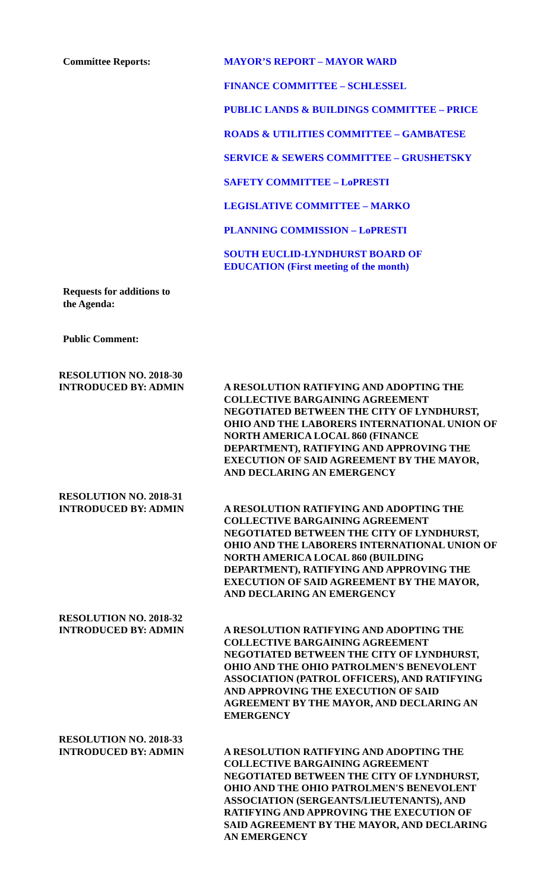Committee Reports: MAYOR’S REPORT – MAYOR WARD
FINANCE COMMITTEE – SCHLESSEL
PUBLIC LANDS & BUILDINGS COMMITTEE – PRICE
ROADS & UTILITIES COMMITTEE – GAMBATESE
SERVICE & SEWERS COMMITTEE – GRUSHETSKY
SAFETY COMMITTEE – LoPRESTI
LEGISLATIVE COMMITTEE – MARKO
PLANNING COMMISSION – LoPRESTI
SOUTH EUCLID-LYNDHURST BOARD OF
EDUCATION (First meeting of the month)
Requests for additions to
the Agenda:
Public Comment:
RESOLUTION NO. 2018-30
INTRODUCED BY: ADMIN
A RESOLUTION RATIFYING AND ADOPTING THE COLLECTIVE BARGAINING AGREEMENT NEGOTIATED BETWEEN THE CITY OF LYNDHURST, OHIO AND THE LABORERS INTERNATIONAL UNION OF NORTH AMERICA LOCAL 860 (FINANCE DEPARTMENT), RATIFYING AND APPROVING THE EXECUTION OF SAID AGREEMENT BY THE MAYOR, AND DECLARING AN EMERGENCY
RESOLUTION NO. 2018-31
INTRODUCED BY: ADMIN
A RESOLUTION RATIFYING AND ADOPTING THE COLLECTIVE BARGAINING AGREEMENT NEGOTIATED BETWEEN THE CITY OF LYNDHURST, OHIO AND THE LABORERS INTERNATIONAL UNION OF NORTH AMERICA LOCAL 860 (BUILDING DEPARTMENT), RATIFYING AND APPROVING THE EXECUTION OF SAID AGREEMENT BY THE MAYOR, AND DECLARING AN EMERGENCY
RESOLUTION NO. 2018-32
INTRODUCED BY: ADMIN
A RESOLUTION RATIFYING AND ADOPTING THE COLLECTIVE BARGAINING AGREEMENT NEGOTIATED BETWEEN THE CITY OF LYNDHURST, OHIO AND THE OHIO PATROLMEN'S BENEVOLENT ASSOCIATION (PATROL OFFICERS), AND RATIFYING AND APPROVING THE EXECUTION OF SAID AGREEMENT BY THE MAYOR, AND DECLARING AN EMERGENCY
RESOLUTION NO. 2018-33
INTRODUCED BY: ADMIN
A RESOLUTION RATIFYING AND ADOPTING THE COLLECTIVE BARGAINING AGREEMENT NEGOTIATED BETWEEN THE CITY OF LYNDHURST, OHIO AND THE OHIO PATROLMEN'S BENEVOLENT ASSOCIATION (SERGEANTS/LIEUTENANTS), AND RATIFYING AND APPROVING THE EXECUTION OF SAID AGREEMENT BY THE MAYOR, AND DECLARING AN EMERGENCY